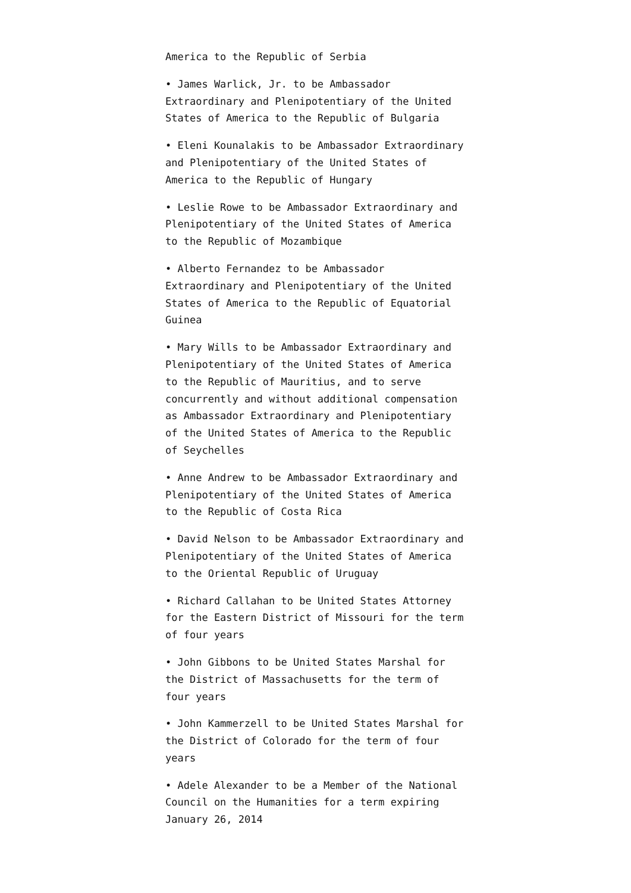America to the Republic of Serbia
• James Warlick, Jr. to be Ambassador Extraordinary and Plenipotentiary of the United States of America to the Republic of Bulgaria
• Eleni Kounalakis to be Ambassador Extraordinary and Plenipotentiary of the United States of America to the Republic of Hungary
• Leslie Rowe to be Ambassador Extraordinary and Plenipotentiary of the United States of America to the Republic of Mozambique
• Alberto Fernandez to be Ambassador Extraordinary and Plenipotentiary of the United States of America to the Republic of Equatorial Guinea
• Mary Wills to be Ambassador Extraordinary and Plenipotentiary of the United States of America to the Republic of Mauritius, and to serve concurrently and without additional compensation as Ambassador Extraordinary and Plenipotentiary of the United States of America to the Republic of Seychelles
• Anne Andrew to be Ambassador Extraordinary and Plenipotentiary of the United States of America to the Republic of Costa Rica
• David Nelson to be Ambassador Extraordinary and Plenipotentiary of the United States of America to the Oriental Republic of Uruguay
• Richard Callahan to be United States Attorney for the Eastern District of Missouri for the term of four years
• John Gibbons to be United States Marshal for the District of Massachusetts for the term of four years
• John Kammerzell to be United States Marshal for the District of Colorado for the term of four years
• Adele Alexander to be a Member of the National Council on the Humanities for a term expiring January 26, 2014